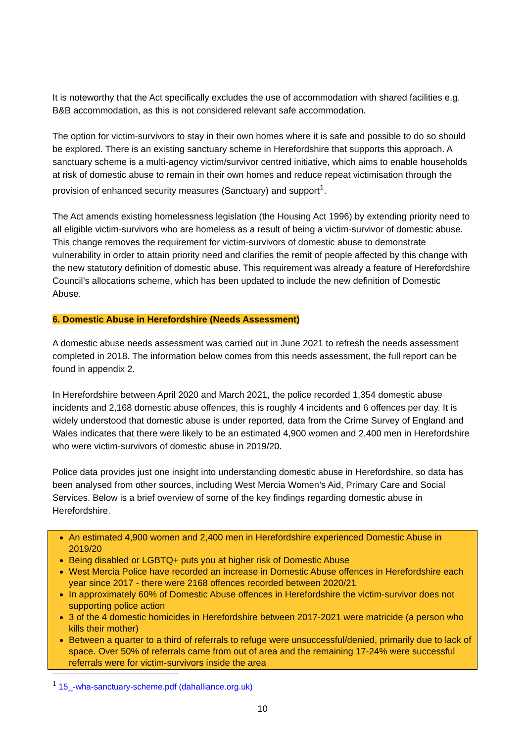It is noteworthy that the Act specifically excludes the use of accommodation with shared facilities e.g. B&B accommodation, as this is not considered relevant safe accommodation.
The option for victim-survivors to stay in their own homes where it is safe and possible to do so should be explored. There is an existing sanctuary scheme in Herefordshire that supports this approach. A sanctuary scheme is a multi-agency victim/survivor centred initiative, which aims to enable households at risk of domestic abuse to remain in their own homes and reduce repeat victimisation through the provision of enhanced security measures (Sanctuary) and support<sup>1</sup>.
The Act amends existing homelessness legislation (the Housing Act 1996) by extending priority need to all eligible victim-survivors who are homeless as a result of being a victim-survivor of domestic abuse. This change removes the requirement for victim-survivors of domestic abuse to demonstrate vulnerability in order to attain priority need and clarifies the remit of people affected by this change with the new statutory definition of domestic abuse. This requirement was already a feature of Herefordshire Council’s allocations scheme, which has been updated to include the new definition of Domestic Abuse.
6. Domestic Abuse in Herefordshire (Needs Assessment)
A domestic abuse needs assessment was carried out in June 2021 to refresh the needs assessment completed in 2018. The information below comes from this needs assessment, the full report can be found in appendix 2.
In Herefordshire between April 2020 and March 2021, the police recorded 1,354 domestic abuse incidents and 2,168 domestic abuse offences, this is roughly 4 incidents and 6 offences per day. It is widely understood that domestic abuse is under reported, data from the Crime Survey of England and Wales indicates that there were likely to be an estimated 4,900 women and 2,400 men in Herefordshire who were victim-survivors of domestic abuse in 2019/20.
Police data provides just one insight into understanding domestic abuse in Herefordshire, so data has been analysed from other sources, including West Mercia Women’s Aid, Primary Care and Social Services. Below is a brief overview of some of the key findings regarding domestic abuse in Herefordshire.
An estimated 4,900 women and 2,400 men in Herefordshire experienced Domestic Abuse in 2019/20
Being disabled or LGBTQ+ puts you at higher risk of Domestic Abuse
West Mercia Police have recorded an increase in Domestic Abuse offences in Herefordshire each year since 2017 - there were 2168 offences recorded between 2020/21
In approximately 60% of Domestic Abuse offences in Herefordshire the victim-survivor does not supporting police action
3 of the 4 domestic homicides in Herefordshire between 2017-2021 were matricide (a person who kills their mother)
Between a quarter to a third of referrals to refuge were unsuccessful/denied, primarily due to lack of space. Over 50% of referrals came from out of area and the remaining 17-24% were successful referrals were for victim-survivors inside the area
<sup>1</sup> 15_-wha-sanctuary-scheme.pdf (dahalliance.org.uk)
10